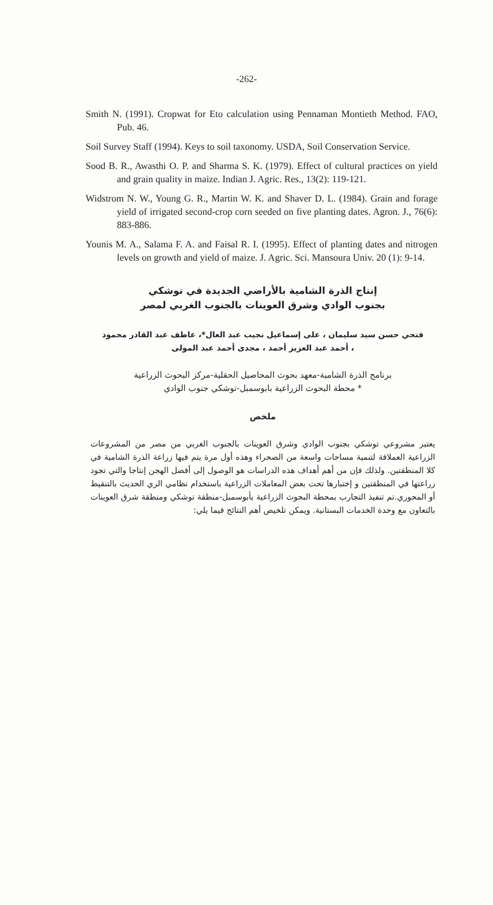-262-
Smith N. (1991). Cropwat for Eto calculation using Pennaman Montieth Method. FAO, Pub. 46.
Soil Survey Staff (1994). Keys to soil taxonomy. USDA, Soil Conservation Service.
Sood B. R., Awasthi O. P. and Sharma S. K. (1979). Effect of cultural practices on yield and grain quality in maize. Indian J. Agric. Res., 13(2): 119-121.
Widstrom N. W., Young G. R., Martin W. K. and Shaver D. L. (1984). Grain and forage yield of irrigated second-crop corn seeded on five planting dates. Agron. J., 76(6): 883-886.
Younis M. A., Salama F. A. and Faisal R. I. (1995). Effect of planting dates and nitrogen levels on growth and yield of maize. J. Agric. Sci. Mansoura Univ. 20 (1): 9-14.
إنتاج الذرة الشامية بالأراضي الجديدة في توشكي
بجنوب الوادي وشرق العوينات بالجنوب الغربي لمصر
فتحي حسن سيد سليمان ، على إسماعيل نجيب عبد العال*، عاطف عبد القادر محمود
، أحمد عبد العزيز أحمد ، مجدى أحمد عبد المولى
برنامج الذرة الشامية-معهد بحوث المحاصيل الحقلية-مركز البحوث الزراعية
* محطة البحوث الزراعية بابوسمبل-توشكي جنوب الوادي
ملخص
يعتبر مشروعي توشكي بجنوب الوادي وشرق العوينات بالجنوب الغربي من مصر من المشروعات الزراعية العملاقة لتنمية مساحات واسعة من الصحراء وهذه أول مرة يتم فيها زراعة الذرة الشامية في كلا المنطقتين. ولذلك فإن من أهم أهداف هذه الدراسات هو الوصول إلى أفضل الهجن إنتاجا والتي تجود زراعتها في المنطقتين و إختبارها تحت بعض المعاملات الزراعية باستخدام نظامي الري الحديث بالتنقيط أو المحوري.تم تنفيذ التجارب بمحطة البحوث الزراعية بأبوسمبل-منطقة توشكي ومنطقة شرق العوينات بالتعاون مع وحدة الخدمات البستانية. ويمكن تلخيص أهم النتائج فيما يلي: